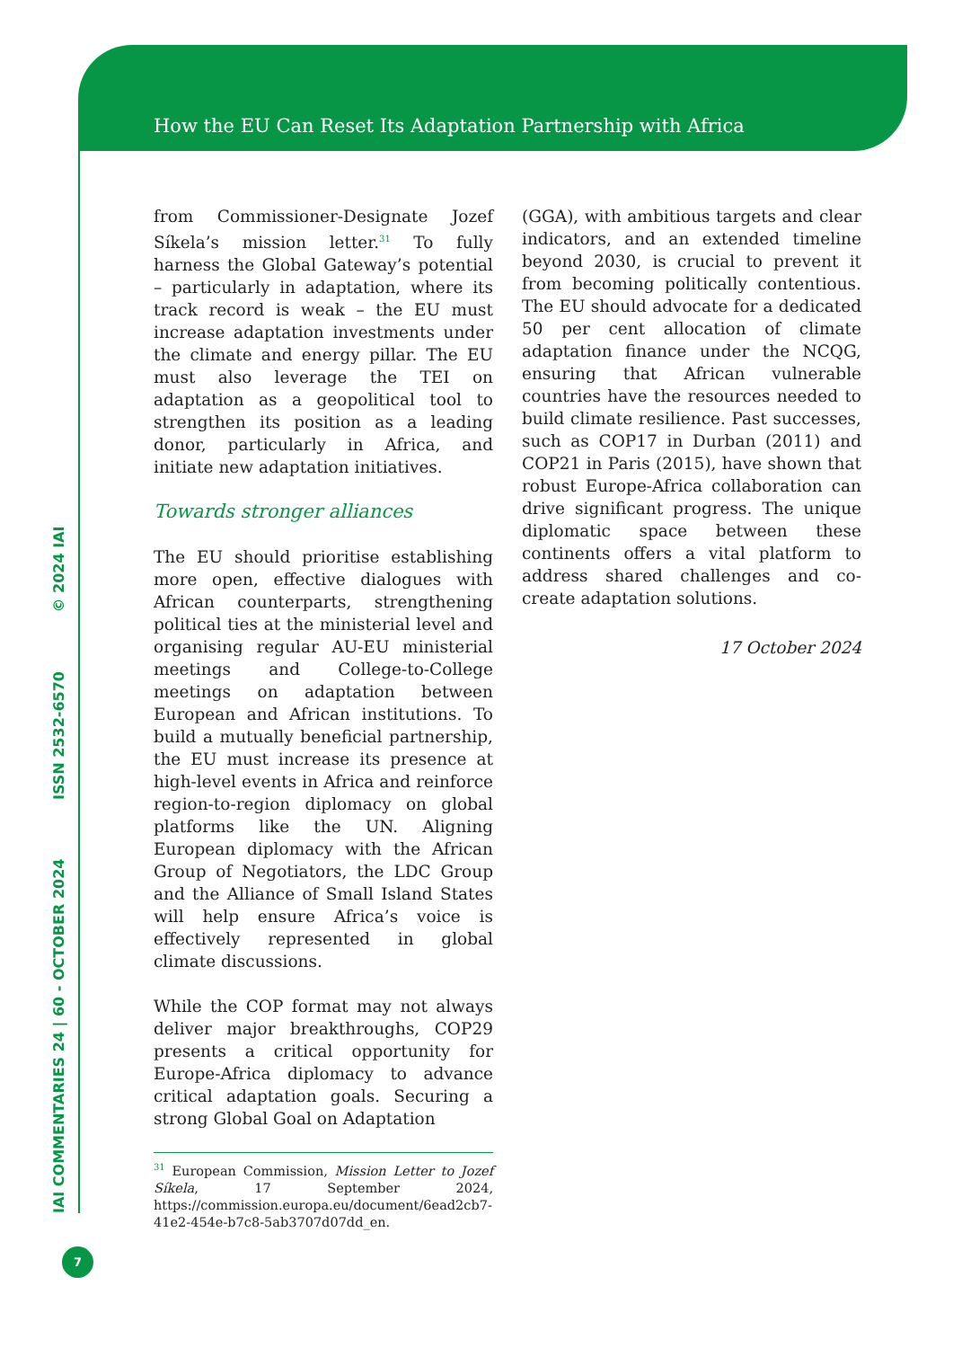How the EU Can Reset Its Adaptation Partnership with Africa
IAI COMMENTARIES 24 | 60 - OCTOBER 2024 ISSN 2532-6570 © 2024 IAI
from Commissioner-Designate Jozef Síkela’s mission letter.<sup>31</sup> To fully harness the Global Gateway’s potential – particularly in adaptation, where its track record is weak – the EU must increase adaptation investments under the climate and energy pillar. The EU must also leverage the TEI on adaptation as a geopolitical tool to strengthen its position as a leading donor, particularly in Africa, and initiate new adaptation initiatives.
Towards stronger alliances
The EU should prioritise establishing more open, effective dialogues with African counterparts, strengthening political ties at the ministerial level and organising regular AU-EU ministerial meetings and College-to-College meetings on adaptation between European and African institutions. To build a mutually beneficial partnership, the EU must increase its presence at high-level events in Africa and reinforce region-to-region diplomacy on global platforms like the UN. Aligning European diplomacy with the African Group of Negotiators, the LDC Group and the Alliance of Small Island States will help ensure Africa’s voice is effectively represented in global climate discussions.
While the COP format may not always deliver major breakthroughs, COP29 presents a critical opportunity for Europe-Africa diplomacy to advance critical adaptation goals. Securing a strong Global Goal on Adaptation
<sup>31</sup> European Commission, Mission Letter to Jozef Síkela, 17 September 2024, https://commission.europa.eu/document/6ead2cb7-41e2-454e-b7c8-5ab3707d07dd_en.
(GGA), with ambitious targets and clear indicators, and an extended timeline beyond 2030, is crucial to prevent it from becoming politically contentious. The EU should advocate for a dedicated 50 per cent allocation of climate adaptation finance under the NCQG, ensuring that African vulnerable countries have the resources needed to build climate resilience. Past successes, such as COP17 in Durban (2011) and COP21 in Paris (2015), have shown that robust Europe-Africa collaboration can drive significant progress. The unique diplomatic space between these continents offers a vital platform to address shared challenges and co-create adaptation solutions.
17 October 2024
7